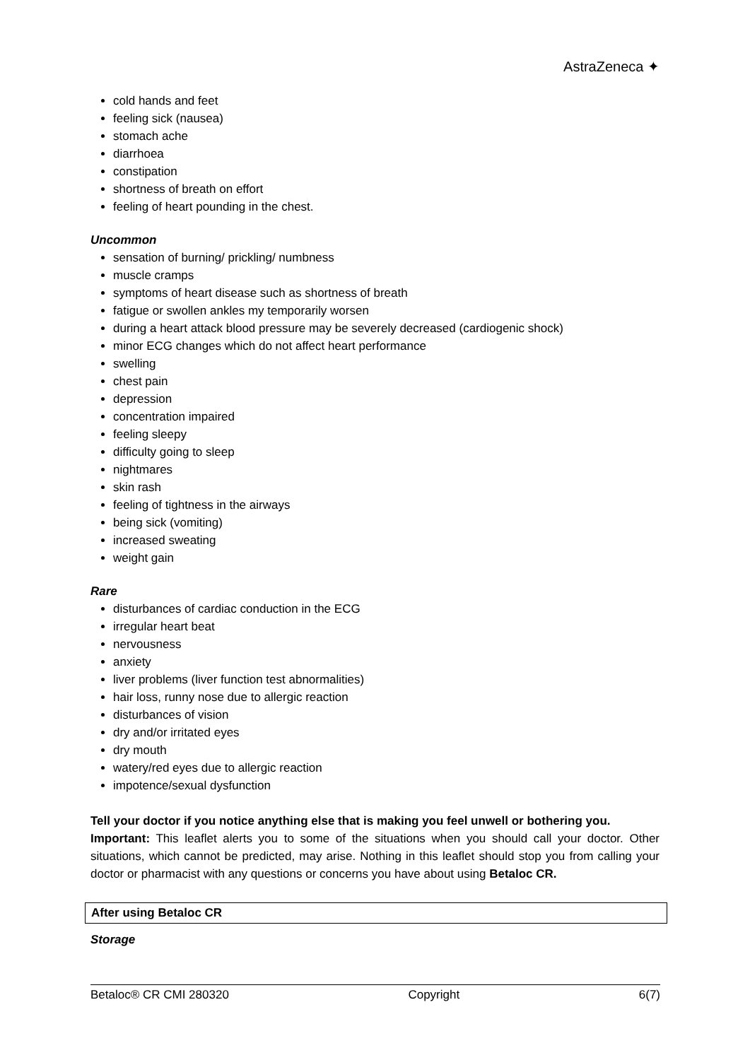AstraZeneca ✦
cold hands and feet
feeling sick (nausea)
stomach ache
diarrhoea
constipation
shortness of breath on effort
feeling of heart pounding in the chest.
Uncommon
sensation of burning/ prickling/ numbness
muscle cramps
symptoms of heart disease such as shortness of breath
fatigue or swollen ankles my temporarily worsen
during a heart attack blood pressure may be severely decreased (cardiogenic shock)
minor ECG changes which do not affect heart performance
swelling
chest pain
depression
concentration impaired
feeling sleepy
difficulty going to sleep
nightmares
skin rash
feeling of tightness in the airways
being sick (vomiting)
increased sweating
weight gain
Rare
disturbances of cardiac conduction in the ECG
irregular heart beat
nervousness
anxiety
liver problems (liver function test abnormalities)
hair loss, runny nose due to allergic reaction
disturbances of vision
dry and/or irritated eyes
dry mouth
watery/red eyes due to allergic reaction
impotence/sexual dysfunction
Tell your doctor if you notice anything else that is making you feel unwell or bothering you.
Important: This leaflet alerts you to some of the situations when you should call your doctor. Other situations, which cannot be predicted, may arise. Nothing in this leaflet should stop you from calling your doctor or pharmacist with any questions or concerns you have about using Betaloc CR.
After using Betaloc CR
Storage
Betaloc® CR CMI 280320 Copyright 6(7)